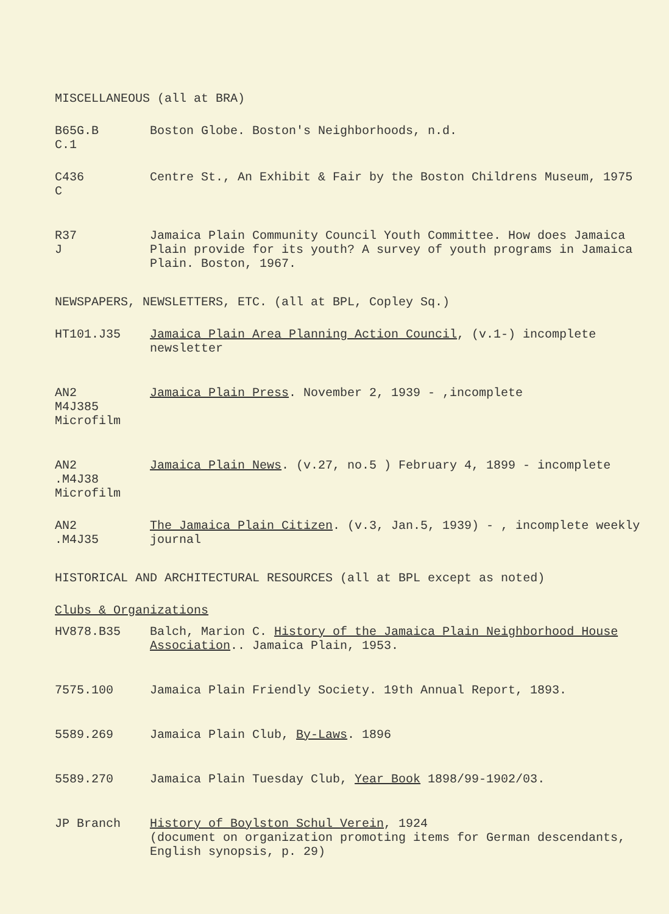MISCELLANEOUS (all at BRA)
B65G.B
C.1
Boston Globe. Boston's Neighborhoods, n.d.
C436
C
Centre St., An Exhibit & Fair by the Boston Childrens Museum, 1975
R37
J
Jamaica Plain Community Council Youth Committee. How does Jamaica Plain provide for its youth? A survey of youth programs in Jamaica Plain. Boston, 1967.
NEWSPAPERS, NEWSLETTERS, ETC. (all at BPL, Copley Sq.)
HT101.J35 Jamaica Plain Area Planning Action Council, (v.1-) incomplete newsletter
AN2
M4J385
Microfilm
Jamaica Plain Press. November 2, 1939 - ,incomplete
AN2
.M4J38
Microfilm
Jamaica Plain News. (v.27, no.5 ) February 4, 1899 - incomplete
AN2
.M4J35
The Jamaica Plain Citizen. (v.3, Jan.5, 1939) - , incomplete weekly journal
HISTORICAL AND ARCHITECTURAL RESOURCES (all at BPL except as noted)
Clubs & Organizations
HV878.B35 Balch, Marion C. History of the Jamaica Plain Neighborhood House Association.. Jamaica Plain, 1953.
7575.100 Jamaica Plain Friendly Society. 19th Annual Report, 1893.
5589.269 Jamaica Plain Club, By-Laws. 1896
5589.270 Jamaica Plain Tuesday Club, Year Book 1898/99-1902/03.
JP Branch History of Boylston Schul Verein, 1924
(document on organization promoting items for German descendants, English synopsis, p. 29)